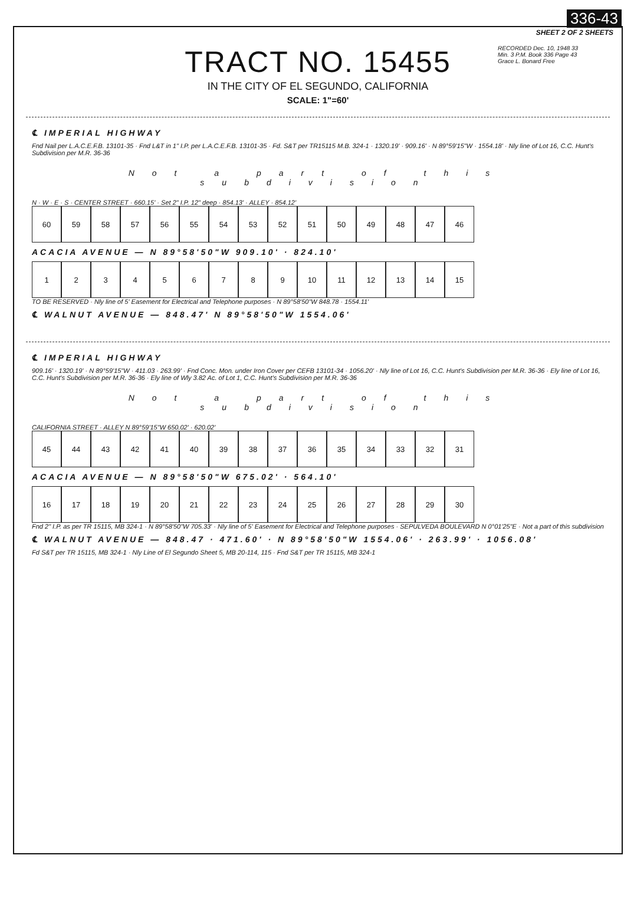336-43
SHEET 2 OF 2 SHEETS
RECORDED Dec. 10, 1948 33 Min. 3 P.M. Book 336 Page 43 Grace L. Bonard Free
TRACT NO. 15455
IN THE CITY OF EL SEGUNDO, CALIFORNIA
SCALE: 1"=60'
℄ IMPERIAL HIGHWAY
Fnd Nail per L.A.C.E.F.B. 13101-35 · Fnd L&T in 1" I.P. per L.A.C.E.F.B. 13101-35 · Fd. S&T per TR15115 M.B. 324-1 · 1320.19' · 909.16' · N 89°59'15"W · 1554.18' · Nly line of Lot 16, C.C. Hunt's Subdivision per M.R. 36-36
Not a part of this subdivision
N · W · E · S · CENTER STREET · 660.15' · Set 2" I.P. 12" deep · 854.13' · ALLEY · 854.12'
60 59 58 57 56 55 54 53 52 51 50 49 48 47 46
ACACIA AVENUE — N 89°58'50"W 909.10' · 824.10'
123456789 10 11 12 13 14 15
TO BE RESERVED · Nly line of 5' Easement for Electrical and Telephone purposes · N 89°58'50"W 848.78 · 1554.11'
℄ WALNUT AVENUE — 848.47' N 89°58'50"W 1554.06'
℄ IMPERIAL HIGHWAY
909.16' · 1320.19' · N 89°59'15"W · 411.03 · 263.99' · Fnd Conc. Mon. under Iron Cover per CEFB 13101-34 · 1056.20' · Nly line of Lot 16, C.C. Hunt's Subdivision per M.R. 36-36 · Ely line of Lot 16, C.C. Hunt's Subdivision per M.R. 36-36 · Ely line of Wly 3.82 Ac. of Lot 1, C.C. Hunt's Subdivision per M.R. 36-36
Not a part of this subdivision
CALIFORNIA STREET · ALLEY N 89°59'15"W 650.02' · 620.02'
45 44 43 42 41 40 39 38 37 36 35 34 33 32 31
ACACIA AVENUE — N 89°58'50"W 675.02' · 564.10'
16 17 18 19 20 21 22 23 24 25 26 27 28 29 30
Fnd 2" I.P. as per TR 15115, MB 324-1 · N 89°58'50"W 705.33' · Nly line of 5' Easement for Electrical and Telephone purposes · SEPULVEDA BOULEVARD N 0°01'25"E · Not a part of this subdivision
℄ WALNUT AVENUE — 848.47 · 471.60' · N 89°58'50"W 1554.06' · 263.99' · 1056.08'
Fd S&T per TR 15115, MB 324-1 · Nly Line of El Segundo Sheet 5, MB 20-114, 115 · Fnd S&T per TR 15115, MB 324-1